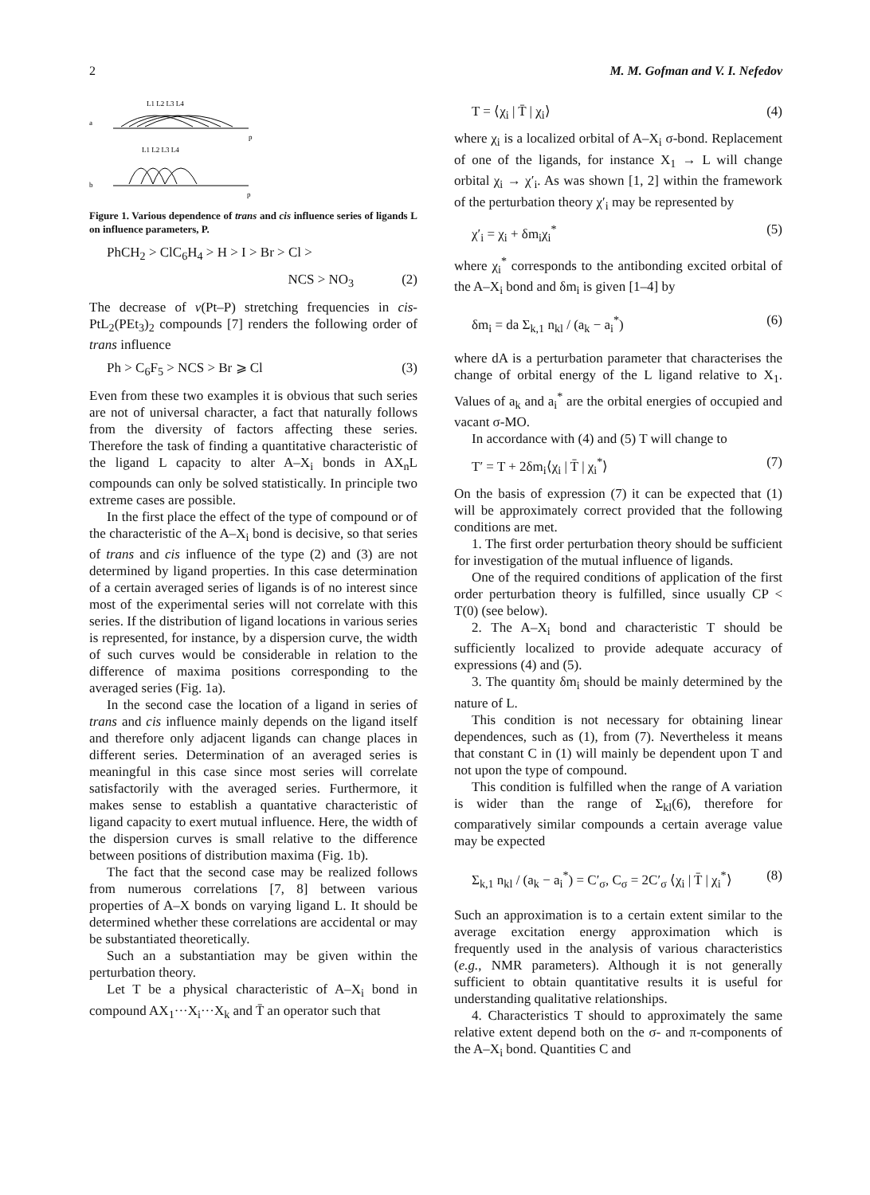2 M. M. Gofman and V. I. Nefedov
a
L1 L2 L3 L4
p
L1 L2 L3 L4
b
p
Figure 1. Various dependence of trans and cis influence series of ligands L on influence parameters, P.
PhCH<sub>2</sub> > ClC<sub>6</sub>H<sub>4</sub> > H > I > Br > Cl >
NCS > NO<sub>3</sub> (2)
The decrease of ν(Pt–P) stretching frequencies in cis-PtL<sub>2</sub>(PEt<sub>3</sub>)<sub>2</sub> compounds [7] renders the following order of trans influence
Ph > C<sub>6</sub>F<sub>5</sub> > NCS > Br ⩾ Cl (3)
Even from these two examples it is obvious that such series are not of universal character, a fact that naturally follows from the diversity of factors affecting these series. Therefore the task of finding a quantitative characteristic of the ligand L capacity to alter A–X<sub>i</sub> bonds in AX<sub>n</sub>L compounds can only be solved statistically. In principle two extreme cases are possible.
In the first place the effect of the type of compound or of the characteristic of the A–X<sub>i</sub> bond is decisive, so that series of trans and cis influence of the type (2) and (3) are not determined by ligand properties. In this case determination of a certain averaged series of ligands is of no interest since most of the experimental series will not correlate with this series. If the distribution of ligand locations in various series is represented, for instance, by a dispersion curve, the width of such curves would be considerable in relation to the difference of maxima positions corresponding to the averaged series (Fig. 1a).
In the second case the location of a ligand in series of trans and cis influence mainly depends on the ligand itself and therefore only adjacent ligands can change places in different series. Determination of an averaged series is meaningful in this case since most series will correlate satisfactorily with the averaged series. Furthermore, it makes sense to establish a quantative characteristic of ligand capacity to exert mutual influence. Here, the width of the dispersion curves is small relative to the difference between positions of distribution maxima (Fig. 1b).
The fact that the second case may be realized follows from numerous correlations [7, 8] between various properties of A–X bonds on varying ligand L. It should be determined whether these correlations are accidental or may be substantiated theoretically.
Such an a substantiation may be given within the perturbation theory.
Let T be a physical characteristic of A–X<sub>i</sub> bond in compound AX<sub>1</sub>···X<sub>i</sub>···X<sub>k</sub> and T̄ an operator such that
T = ⟨χ<sub>i</sub> | T̄ | χ<sub>i</sub>⟩ (4)
where χ<sub>i</sub> is a localized orbital of A–X<sub>i</sub> σ-bond. Replacement of one of the ligands, for instance X<sub>1</sub> → L will change orbital χ<sub>i</sub> → χ′<sub>i</sub>. As was shown [1, 2] within the framework of the perturbation theory χ′<sub>i</sub> may be represented by
χ′<sub>i</sub> = χ<sub>i</sub> + δm<sub>i</sub>χ<sub>i</sub><sup>*</sup> (5)
where χ<sub>i</sub><sup>*</sup> corresponds to the antibonding excited orbital of the A–X<sub>i</sub> bond and δm<sub>i</sub> is given [1–4] by
δm<sub>i</sub> = da Σ<sub>k,1</sub> n<sub>kl</sub> / (a<sub>k</sub> − a<sub>i</sub><sup>*</sup>) (6)
where dA is a perturbation parameter that characterises the change of orbital energy of the L ligand relative to X<sub>1</sub>. Values of a<sub>k</sub> and a<sub>i</sub><sup>*</sup> are the orbital energies of occupied and vacant σ-MO.
In accordance with (4) and (5) T will change to
T′ = T + 2δm<sub>i</sub>⟨χ<sub>i</sub> | T̄ | χ<sub>i</sub><sup>*</sup>⟩ (7)
On the basis of expression (7) it can be expected that (1) will be approximately correct provided that the following conditions are met.
1. The first order perturbation theory should be sufficient for investigation of the mutual influence of ligands.
One of the required conditions of application of the first order perturbation theory is fulfilled, since usually CP < T(0) (see below).
2. The A–X<sub>i</sub> bond and characteristic T should be sufficiently localized to provide adequate accuracy of expressions (4) and (5).
3. The quantity δm<sub>i</sub> should be mainly determined by the nature of L.
This condition is not necessary for obtaining linear dependences, such as (1), from (7). Nevertheless it means that constant C in (1) will mainly be dependent upon T and not upon the type of compound.
This condition is fulfilled when the range of A variation is wider than the range of Σ<sub>kl</sub>(6), therefore for comparatively similar compounds a certain average value may be expected
Σ<sub>k,1</sub> n<sub>kl</sub> / (a<sub>k</sub> − a<sub>i</sub><sup>*</sup>) = C′<sub>σ</sub>, C<sub>σ</sub> = 2C′<sub>σ</sub> ⟨χ<sub>i</sub> | T̄ | χ<sub>i</sub><sup>*</sup>⟩ (8)
Such an approximation is to a certain extent similar to the average excitation energy approximation which is frequently used in the analysis of various characteristics (e.g., NMR parameters). Although it is not generally sufficient to obtain quantitative results it is useful for understanding qualitative relationships.
4. Characteristics T should to approximately the same relative extent depend both on the σ- and π-components of the A–X<sub>i</sub> bond. Quantities C and